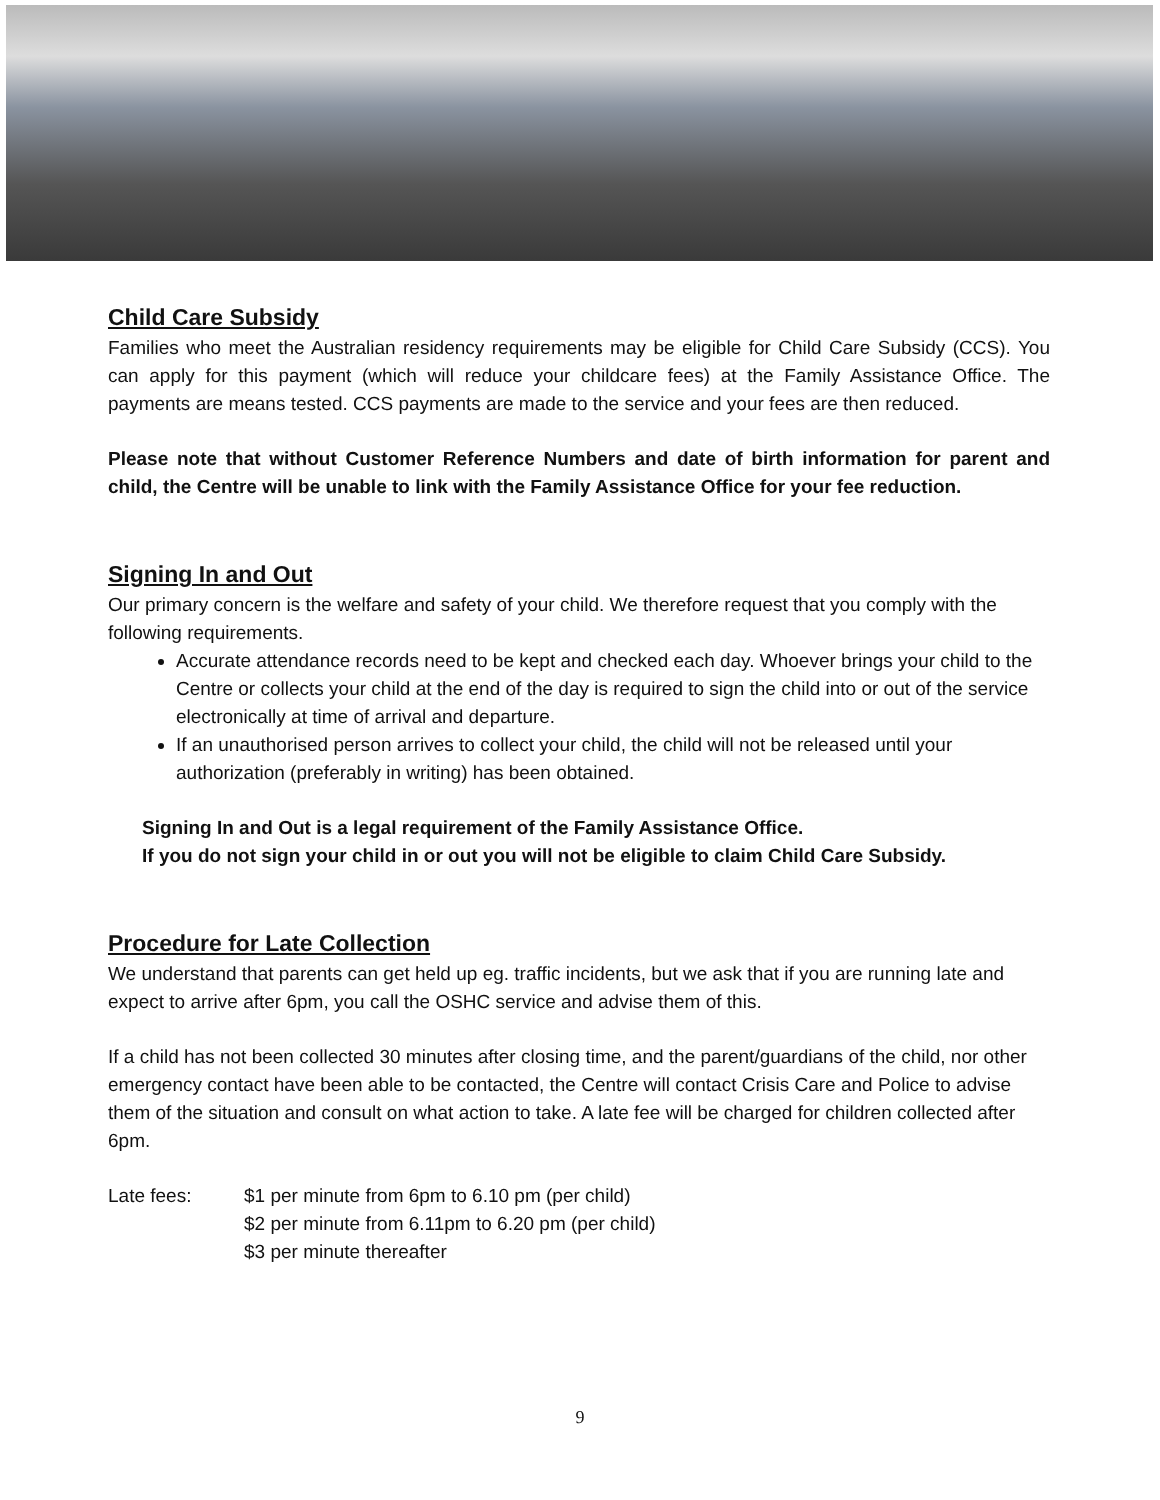Child Care Subsidy
Families who meet the Australian residency requirements may be eligible for Child Care Subsidy (CCS). You can apply for this payment (which will reduce your childcare fees) at the Family Assistance Office. The payments are means tested. CCS payments are made to the service and your fees are then reduced.
Please note that without Customer Reference Numbers and date of birth information for parent and child, the Centre will be unable to link with the Family Assistance Office for your fee reduction.
Signing In and Out
Our primary concern is the welfare and safety of your child. We therefore request that you comply with the following requirements.
Accurate attendance records need to be kept and checked each day. Whoever brings your child to the Centre or collects your child at the end of the day is required to sign the child into or out of the service electronically at time of arrival and departure.
If an unauthorised person arrives to collect your child, the child will not be released until your authorization (preferably in writing) has been obtained.
Signing In and Out is a legal requirement of the Family Assistance Office.
If you do not sign your child in or out you will not be eligible to claim Child Care Subsidy.
Procedure for Late Collection
We understand that parents can get held up eg. traffic incidents, but we ask that if you are running late and expect to arrive after 6pm, you call the OSHC service and advise them of this.
If a child has not been collected 30 minutes after closing time, and the parent/guardians of the child, nor other emergency contact have been able to be contacted, the Centre will contact Crisis Care and Police to advise them of the situation and consult on what action to take. A late fee will be charged for children collected after 6pm.
Late fees: $1 per minute from 6pm to 6.10 pm (per child)
$2 per minute from 6.11pm to 6.20 pm (per child)
$3 per minute thereafter
9